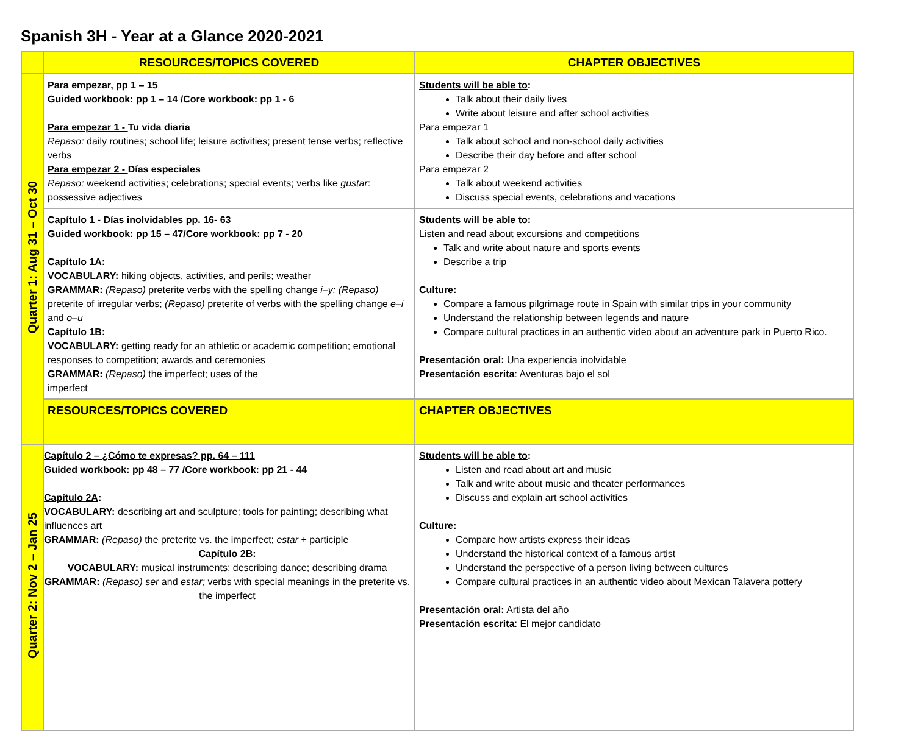Spanish 3H - Year at a Glance 2020-2021
| | RESOURCES/TOPICS COVERED | CHAPTER OBJECTIVES |
| Quarter 1: Aug 31 – Oct 30 | Para empezar, pp 1 – 15 Guided workbook: pp 1 – 14 /Core workbook: pp 1 - 6 Para empezar 1 - Tu vida diaria Repaso: daily routines; school life; leisure activities; present tense verbs; reflective verbs Para empezar 2 - Días especiales Repaso: weekend activities; celebrations; special events; verbs like gustar : possessive adjectives | Students will be able to : Talk about their daily lives Write about leisure and after school activities Para empezar 1 Talk about school and non-school daily activities Describe their day before and after school Para empezar 2 Talk about weekend activities Discuss special events, celebrations and vacations |
| | Capítulo 1 - Días inolvidables pp. 16- 63 Guided workbook: pp 15 – 47/Core workbook: pp 7 - 20 Capítulo 1A : VOCABULARY: hiking objects, activities, and perils; weather GRAMMAR: (Repaso) preterite verbs with the spelling change i–y; (Repaso) preterite of irregular verbs; (Repaso) preterite of verbs with the spelling change e–i and o–u Capítulo 1B: VOCABULARY: getting ready for an athletic or academic competition; emotional responses to competition; awards and ceremonies GRAMMAR: (Repaso) the imperfect; uses of the imperfect | Students will be able to : Listen and read about excursions and competitions Talk and write about nature and sports events Describe a trip Culture: Compare a famous pilgrimage route in Spain with similar trips in your community Understand the relationship between legends and nature Compare cultural practices in an authentic video about an adventure park in Puerto Rico. Presentación oral: Una experiencia inolvidable Presentación escrita : Aventuras bajo el sol |
| | RESOURCES/TOPICS COVERED | CHAPTER OBJECTIVES |
| Quarter 2: Nov 2 – Jan 25 | Capítulo 2 – ¿Cómo te expresas? pp. 64 – 111 Guided workbook: pp 48 – 77 /Core workbook: pp 21 - 44 Capítulo 2A : VOCABULARY: describing art and sculpture; tools for painting; describing what influences art GRAMMAR: (Repaso) the preterite vs. the imperfect; estar + participle Capítulo 2B: VOCABULARY: musical instruments; describing dance; describing drama GRAMMAR: (Repaso) ser and estar; verbs with special meanings in the preterite vs. the imperfect | Students will be able to : Listen and read about art and music Talk and write about music and theater performances Discuss and explain art school activities Culture: Compare how artists express their ideas Understand the historical context of a famous artist Understand the perspective of a person living between cultures Compare cultural practices in an authentic video about Mexican Talavera pottery Presentación oral: Artista del año Presentación escrita : El mejor candidato |